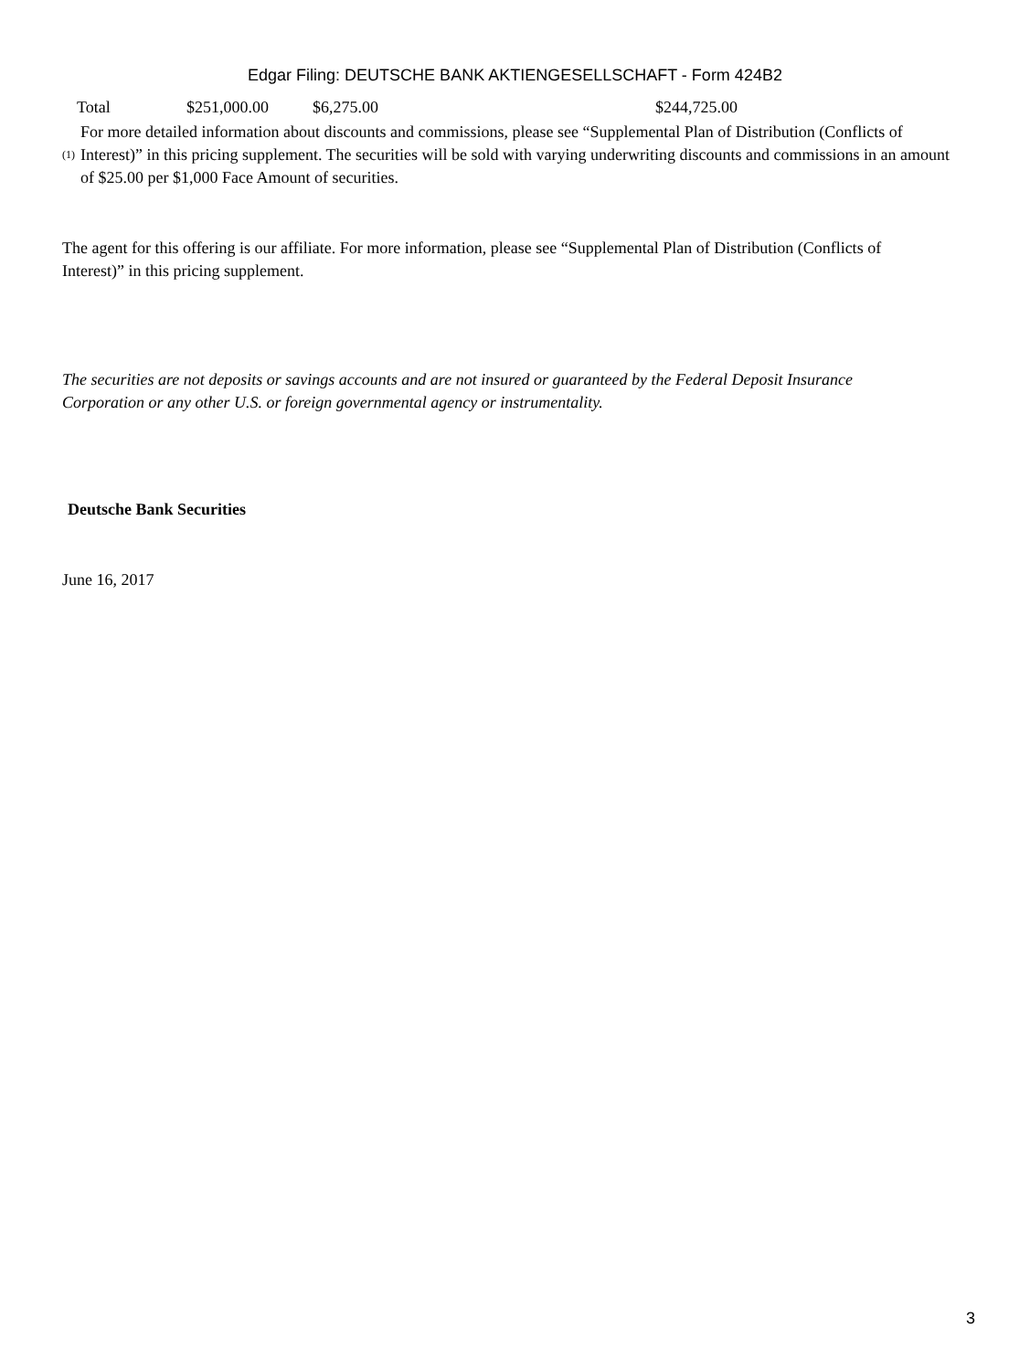Edgar Filing: DEUTSCHE BANK AKTIENGESELLSCHAFT - Form 424B2
| Total | $251,000.00 | $6,275.00 | $244,725.00 |
| (1) | For more detailed information about discounts and commissions, please see “Supplemental Plan of Distribution (Conflicts of Interest)” in this pricing supplement. The securities will be sold with varying underwriting discounts and commissions in an amount of $25.00 per $1,000 Face Amount of securities. |
The agent for this offering is our affiliate. For more information, please see “Supplemental Plan of Distribution (Conflicts of Interest)” in this pricing supplement.
The securities are not deposits or savings accounts and are not insured or guaranteed by the Federal Deposit Insurance Corporation or any other U.S. or foreign governmental agency or instrumentality.
Deutsche Bank Securities
June 16, 2017
3